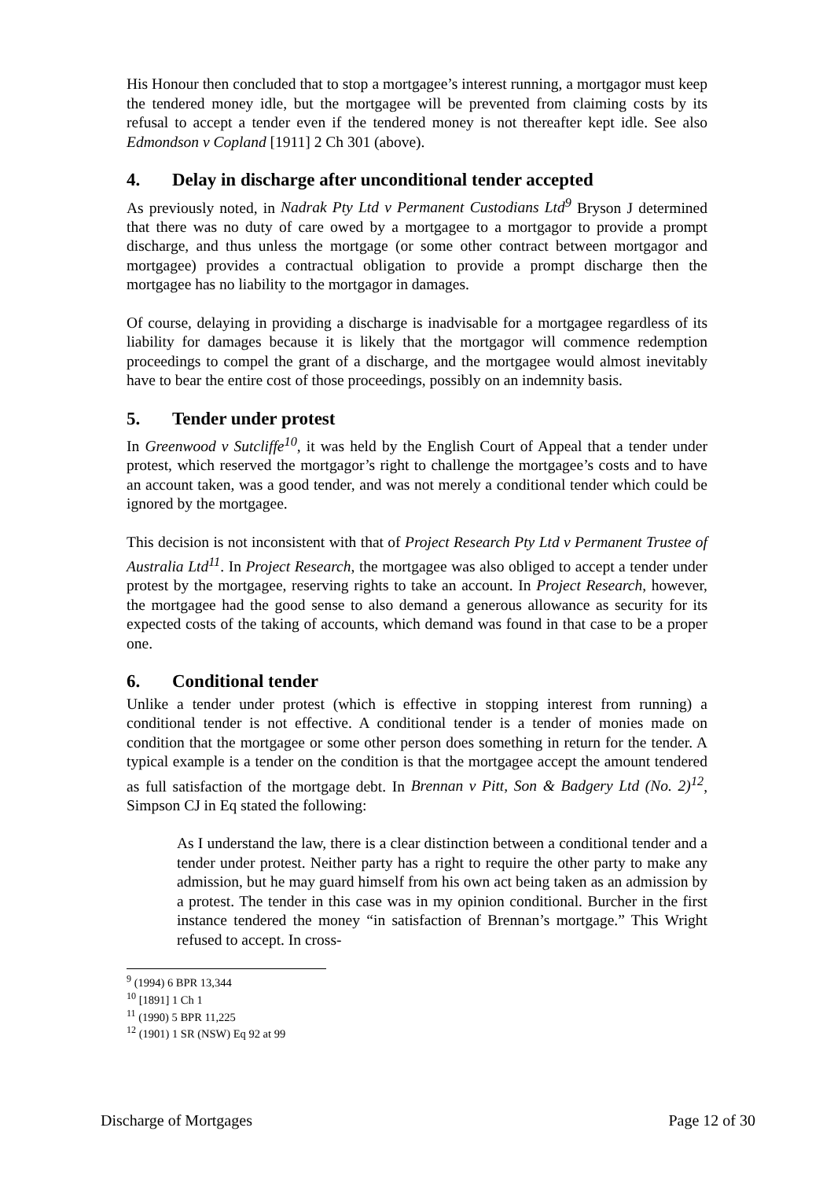His Honour then concluded that to stop a mortgagee’s interest running, a mortgagor must keep the tendered money idle, but the mortgagee will be prevented from claiming costs by its refusal to accept a tender even if the tendered money is not thereafter kept idle. See also Edmondson v Copland [1911] 2 Ch 301 (above).
4. Delay in discharge after unconditional tender accepted
As previously noted, in Nadrak Pty Ltd v Permanent Custodians Ltd<sup>9</sup> Bryson J determined that there was no duty of care owed by a mortgagee to a mortgagor to provide a prompt discharge, and thus unless the mortgage (or some other contract between mortgagor and mortgagee) provides a contractual obligation to provide a prompt discharge then the mortgagee has no liability to the mortgagor in damages.
Of course, delaying in providing a discharge is inadvisable for a mortgagee regardless of its liability for damages because it is likely that the mortgagor will commence redemption proceedings to compel the grant of a discharge, and the mortgagee would almost inevitably have to bear the entire cost of those proceedings, possibly on an indemnity basis.
5. Tender under protest
In Greenwood v Sutcliffe<sup>10</sup>, it was held by the English Court of Appeal that a tender under protest, which reserved the mortgagor’s right to challenge the mortgagee’s costs and to have an account taken, was a good tender, and was not merely a conditional tender which could be ignored by the mortgagee.
This decision is not inconsistent with that of Project Research Pty Ltd v Permanent Trustee of Australia Ltd<sup>11</sup>. In Project Research, the mortgagee was also obliged to accept a tender under protest by the mortgagee, reserving rights to take an account. In Project Research, however, the mortgagee had the good sense to also demand a generous allowance as security for its expected costs of the taking of accounts, which demand was found in that case to be a proper one.
6. Conditional tender
Unlike a tender under protest (which is effective in stopping interest from running) a conditional tender is not effective. A conditional tender is a tender of monies made on condition that the mortgagee or some other person does something in return for the tender. A typical example is a tender on the condition is that the mortgagee accept the amount tendered as full satisfaction of the mortgage debt. In Brennan v Pitt, Son & Badgery Ltd (No. 2)<sup>12</sup>, Simpson CJ in Eq stated the following:
As I understand the law, there is a clear distinction between a conditional tender and a tender under protest. Neither party has a right to require the other party to make any admission, but he may guard himself from his own act being taken as an admission by a protest. The tender in this case was in my opinion conditional. Burcher in the first instance tendered the money “in satisfaction of Brennan’s mortgage.” This Wright refused to accept. In cross-
<sup>9</sup> (1994) 6 BPR 13,344
<sup>10</sup> [1891] 1 Ch 1
<sup>11</sup> (1990) 5 BPR 11,225
<sup>12</sup> (1901) 1 SR (NSW) Eq 92 at 99
Discharge of Mortgages Page 12 of 30